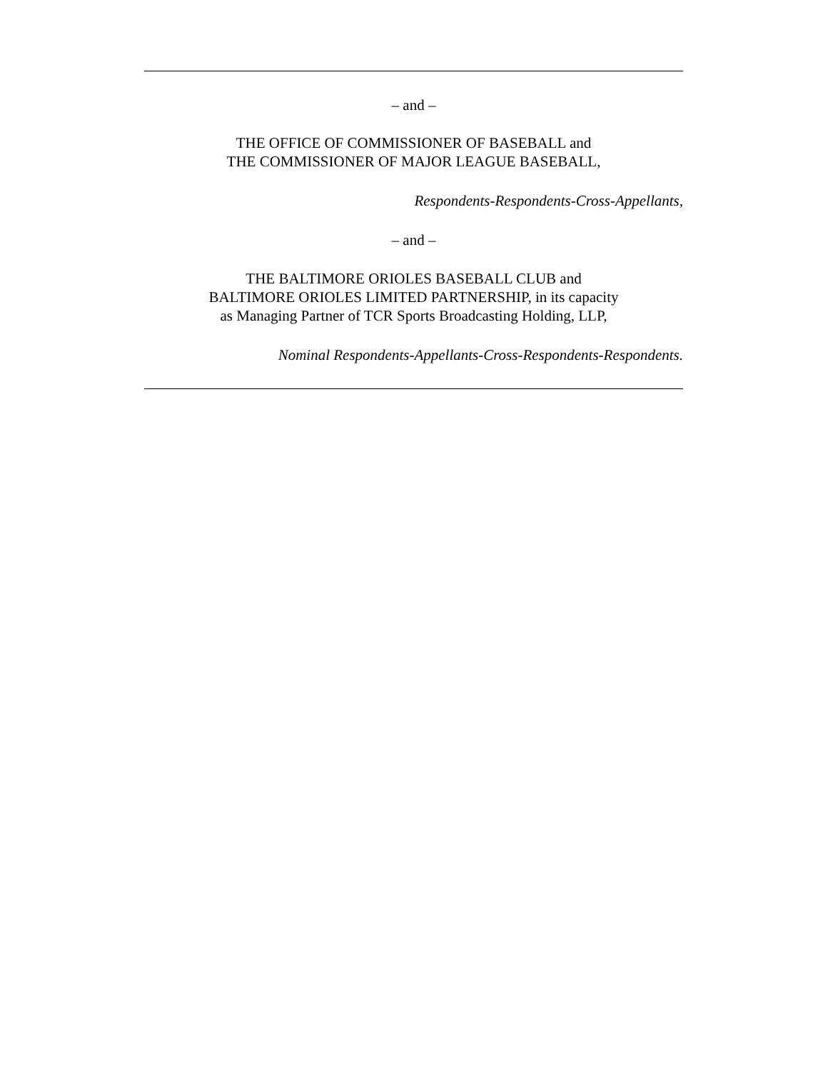– and –
THE OFFICE OF COMMISSIONER OF BASEBALL and
THE COMMISSIONER OF MAJOR LEAGUE BASEBALL,
Respondents-Respondents-Cross-Appellants,
– and –
THE BALTIMORE ORIOLES BASEBALL CLUB and
BALTIMORE ORIOLES LIMITED PARTNERSHIP, in its capacity
as Managing Partner of TCR Sports Broadcasting Holding, LLP,
Nominal Respondents-Appellants-Cross-Respondents-Respondents.